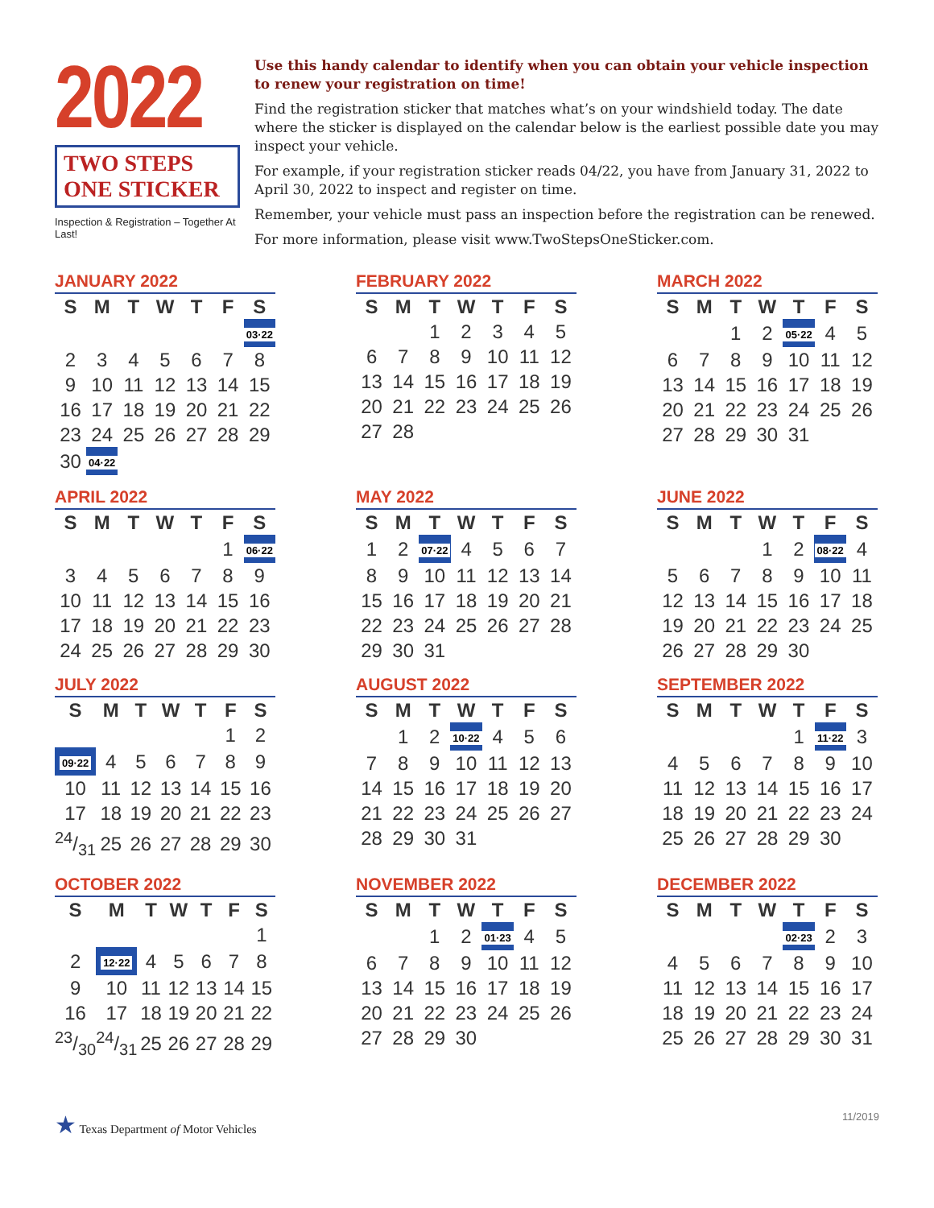2022
TWO STEPS ONE STICKER
Inspection & Registration – Together At Last!
Use this handy calendar to identify when you can obtain your vehicle inspection to renew your registration on time!
Find the registration sticker that matches what’s on your windshield today. The date where the sticker is displayed on the calendar below is the earliest possible date you may inspect your vehicle.
For example, if your registration sticker reads 04/22, you have from January 31, 2022 to April 30, 2022 to inspect and register on time.
Remember, your vehicle must pass an inspection before the registration can be renewed.
For more information, please visit www.TwoStepsOneSticker.com.
JANUARY 2022
| S | M | T | W | T | F | S |
| --- | --- | --- | --- | --- | --- | --- |
| | | | | | | 03·22 |
| 2 | 3 | 4 | 5 | 6 | 7 | 8 |
| 9 | 10 | 11 | 12 | 13 | 14 | 15 |
| 16 | 17 | 18 | 19 | 20 | 21 | 22 |
| 23 | 24 | 25 | 26 | 27 | 28 | 29 |
| 30 | 04·22 | | | | | |
FEBRUARY 2022
| S | M | T | W | T | F | S |
| --- | --- | --- | --- | --- | --- | --- |
| | | 1 | 2 | 3 | 4 | 5 |
| 6 | 7 | 8 | 9 | 10 | 11 | 12 |
| 13 | 14 | 15 | 16 | 17 | 18 | 19 |
| 20 | 21 | 22 | 23 | 24 | 25 | 26 |
| 27 | 28 | | | | | |
MARCH 2022
| S | M | T | W | T | F | S |
| --- | --- | --- | --- | --- | --- | --- |
| | | 1 | 2 | 05·22 | 4 | 5 |
| 6 | 7 | 8 | 9 | 10 | 11 | 12 |
| 13 | 14 | 15 | 16 | 17 | 18 | 19 |
| 20 | 21 | 22 | 23 | 24 | 25 | 26 |
| 27 | 28 | 29 | 30 | 31 | | |
APRIL 2022
| S | M | T | W | T | F | S |
| --- | --- | --- | --- | --- | --- | --- |
| | | | | | 1 | 06·22 |
| 3 | 4 | 5 | 6 | 7 | 8 | 9 |
| 10 | 11 | 12 | 13 | 14 | 15 | 16 |
| 17 | 18 | 19 | 20 | 21 | 22 | 23 |
| 24 | 25 | 26 | 27 | 28 | 29 | 30 |
MAY 2022
| S | M | T | W | T | F | S |
| --- | --- | --- | --- | --- | --- | --- |
| 1 | 2 | 07·22 | 4 | 5 | 6 | 7 |
| 8 | 9 | 10 | 11 | 12 | 13 | 14 |
| 15 | 16 | 17 | 18 | 19 | 20 | 21 |
| 22 | 23 | 24 | 25 | 26 | 27 | 28 |
| 29 | 30 | 31 | | | | |
JUNE 2022
| S | M | T | W | T | F | S |
| --- | --- | --- | --- | --- | --- | --- |
| | | | 1 | 2 | 08·22 | 4 |
| 5 | 6 | 7 | 8 | 9 | 10 | 11 |
| 12 | 13 | 14 | 15 | 16 | 17 | 18 |
| 19 | 20 | 21 | 22 | 23 | 24 | 25 |
| 26 | 27 | 28 | 29 | 30 | | |
JULY 2022
| S | M | T | W | T | F | S |
| --- | --- | --- | --- | --- | --- | --- |
| | | | | | 1 | 2 |
| 09·22 | 4 | 5 | 6 | 7 | 8 | 9 |
| 10 | 11 | 12 | 13 | 14 | 15 | 16 |
| 17 | 18 | 19 | 20 | 21 | 22 | 23 |
| 24/31 | 25 | 26 | 27 | 28 | 29 | 30 |
AUGUST 2022
| S | M | T | W | T | F | S |
| --- | --- | --- | --- | --- | --- | --- |
| | 1 | 2 | 10·22 | 4 | 5 | 6 |
| 7 | 8 | 9 | 10 | 11 | 12 | 13 |
| 14 | 15 | 16 | 17 | 18 | 19 | 20 |
| 21 | 22 | 23 | 24 | 25 | 26 | 27 |
| 28 | 29 | 30 | 31 | | | |
SEPTEMBER 2022
| S | M | T | W | T | F | S |
| --- | --- | --- | --- | --- | --- | --- |
| | | | | 1 | 11·22 | 3 |
| 4 | 5 | 6 | 7 | 8 | 9 | 10 |
| 11 | 12 | 13 | 14 | 15 | 16 | 17 |
| 18 | 19 | 20 | 21 | 22 | 23 | 24 |
| 25 | 26 | 27 | 28 | 29 | 30 | |
OCTOBER 2022
| S | M | T | W | T | F | S |
| --- | --- | --- | --- | --- | --- | --- |
| | | | | | | 1 |
| 2 | 12·22 | 4 | 5 | 6 | 7 | 8 |
| 9 | 10 | 11 | 12 | 13 | 14 | 15 |
| 16 | 17 | 18 | 19 | 20 | 21 | 22 |
| 23/30 | 24/31 | 25 | 26 | 27 | 28 | 29 |
NOVEMBER 2022
| S | M | T | W | T | F | S |
| --- | --- | --- | --- | --- | --- | --- |
| | | 1 | 2 | 01·23 | 4 | 5 |
| 6 | 7 | 8 | 9 | 10 | 11 | 12 |
| 13 | 14 | 15 | 16 | 17 | 18 | 19 |
| 20 | 21 | 22 | 23 | 24 | 25 | 26 |
| 27 | 28 | 29 | 30 | | | |
DECEMBER 2022
| S | M | T | W | T | F | S |
| --- | --- | --- | --- | --- | --- | --- |
| | | | | 02·23 | 2 | 3 |
| 4 | 5 | 6 | 7 | 8 | 9 | 10 |
| 11 | 12 | 13 | 14 | 15 | 16 | 17 |
| 18 | 19 | 20 | 21 | 22 | 23 | 24 |
| 25 | 26 | 27 | 28 | 29 | 30 | 31 |
★ Texas Department of Motor Vehicles
11/2019